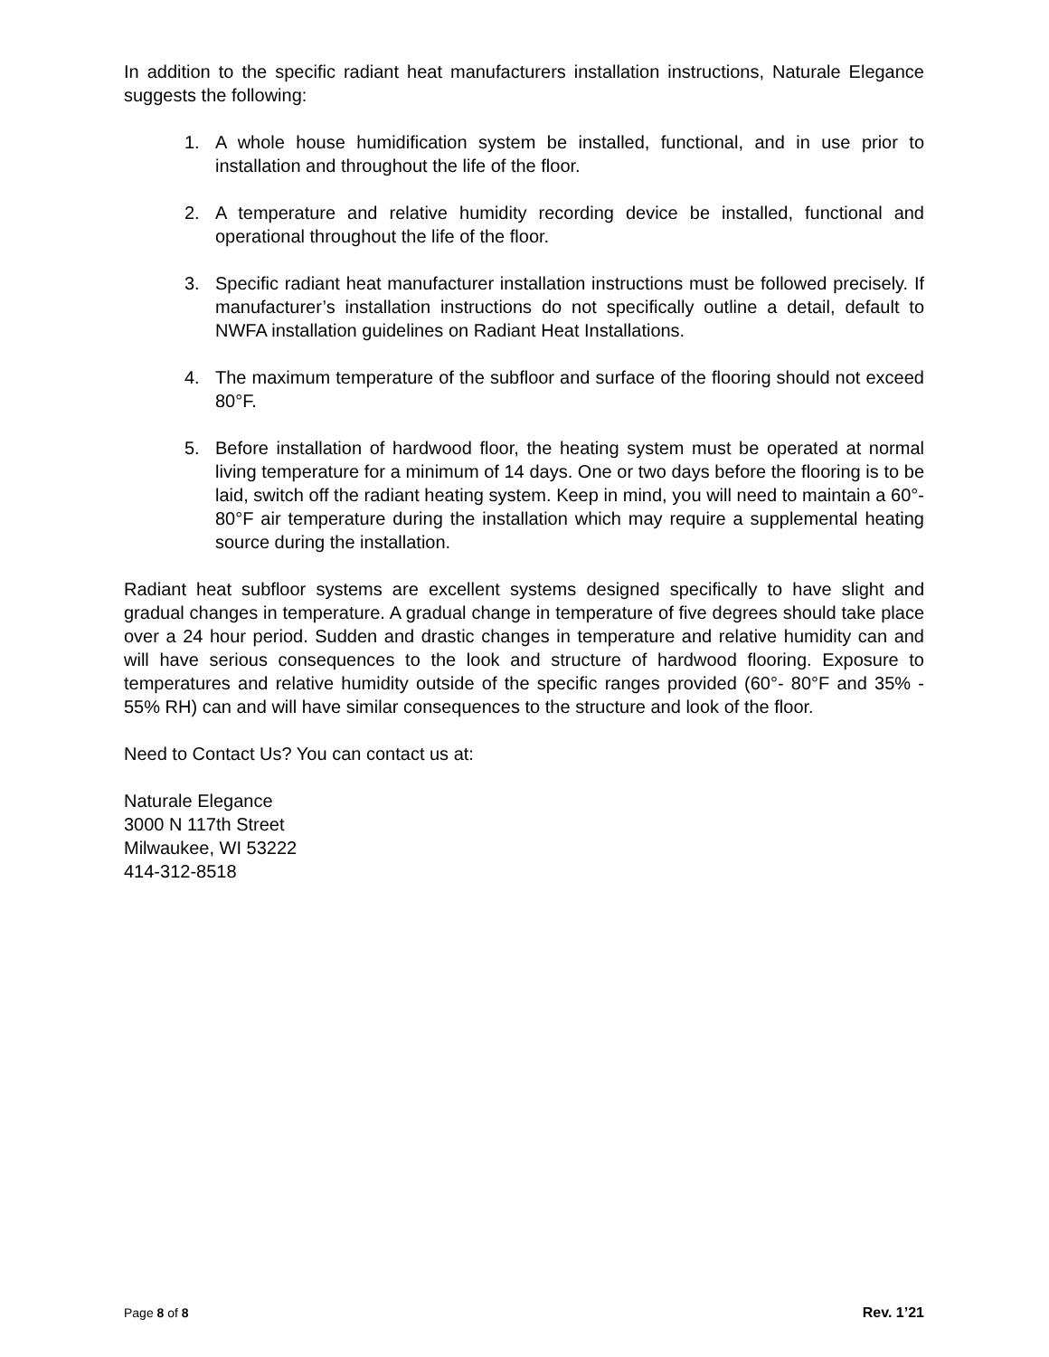In addition to the specific radiant heat manufacturers installation instructions, Naturale Elegance suggests the following:
1. A whole house humidification system be installed, functional, and in use prior to installation and throughout the life of the floor.
2. A temperature and relative humidity recording device be installed, functional and operational throughout the life of the floor.
3. Specific radiant heat manufacturer installation instructions must be followed precisely. If manufacturer’s installation instructions do not specifically outline a detail, default to NWFA installation guidelines on Radiant Heat Installations.
4. The maximum temperature of the subfloor and surface of the flooring should not exceed 80°F.
5. Before installation of hardwood floor, the heating system must be operated at normal living temperature for a minimum of 14 days. One or two days before the flooring is to be laid, switch off the radiant heating system. Keep in mind, you will need to maintain a 60°- 80°F air temperature during the installation which may require a supplemental heating source during the installation.
Radiant heat subfloor systems are excellent systems designed specifically to have slight and gradual changes in temperature. A gradual change in temperature of five degrees should take place over a 24 hour period. Sudden and drastic changes in temperature and relative humidity can and will have serious consequences to the look and structure of hardwood flooring. Exposure to temperatures and relative humidity outside of the specific ranges provided (60°- 80°F and 35% - 55% RH) can and will have similar consequences to the structure and look of the floor.
Need to Contact Us? You can contact us at:
Naturale Elegance
3000 N 117th Street
Milwaukee, WI 53222
414-312-8518
Page 8 of 8 Rev. 1’21